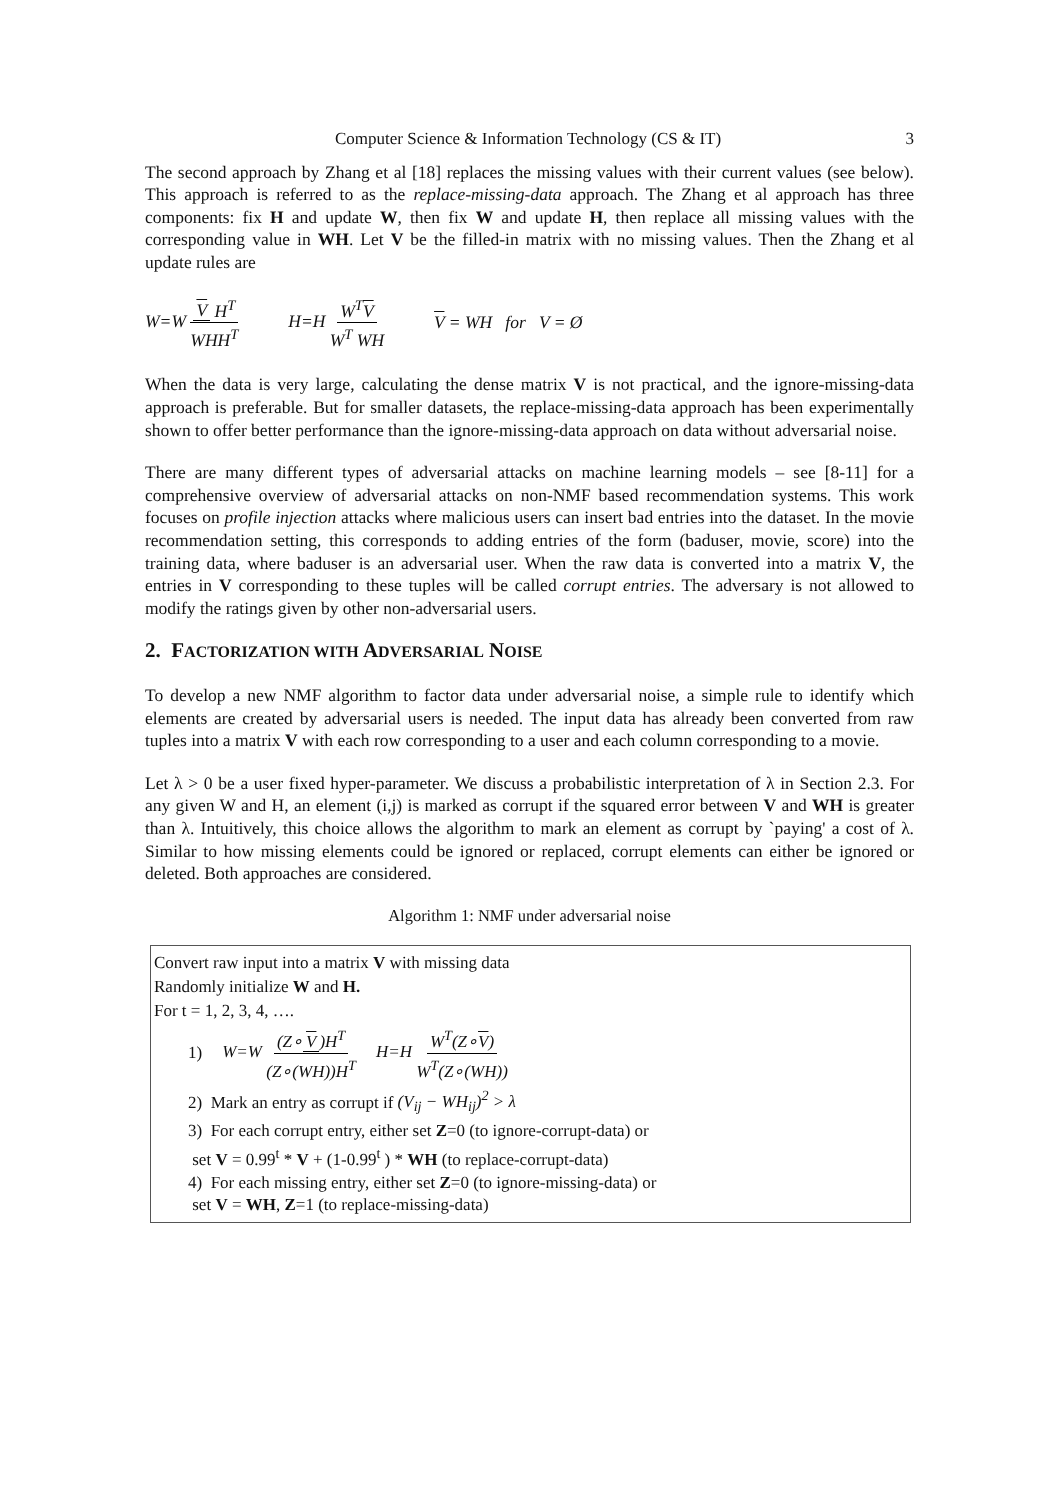Computer Science & Information Technology (CS & IT) 3
The second approach by Zhang et al [18] replaces the missing values with their current values (see below). This approach is referred to as the replace-missing-data approach. The Zhang et al approach has three components: fix H and update W, then fix W and update H, then replace all missing values with the corresponding value in WH. Let V be the filled-in matrix with no missing values. Then the Zhang et al update rules are
W=W V H<sup>T</sup> WHH<sup>T</sup> H=H W<sup>T</sup>V W<sup>T</sup> WH V = WH for V = Ø
When the data is very large, calculating the dense matrix V is not practical, and the ignore-missing-data approach is preferable. But for smaller datasets, the replace-missing-data approach has been experimentally shown to offer better performance than the ignore-missing-data approach on data without adversarial noise.
There are many different types of adversarial attacks on machine learning models – see [8-11] for a comprehensive overview of adversarial attacks on non-NMF based recommendation systems. This work focuses on profile injection attacks where malicious users can insert bad entries into the dataset. In the movie recommendation setting, this corresponds to adding entries of the form (baduser, movie, score) into the training data, where baduser is an adversarial user. When the raw data is converted into a matrix V, the entries in V corresponding to these tuples will be called corrupt entries. The adversary is not allowed to modify the ratings given by other non-adversarial users.
2. FACTORIZATION WITH ADVERSARIAL NOISE
To develop a new NMF algorithm to factor data under adversarial noise, a simple rule to identify which elements are created by adversarial users is needed. The input data has already been converted from raw tuples into a matrix V with each row corresponding to a user and each column corresponding to a movie.
Let λ > 0 be a user fixed hyper-parameter. We discuss a probabilistic interpretation of λ in Section 2.3. For any given W and H, an element (i,j) is marked as corrupt if the squared error between V and WH is greater than λ. Intuitively, this choice allows the algorithm to mark an element as corrupt by `paying' a cost of λ. Similar to how missing elements could be ignored or replaced, corrupt elements can either be ignored or deleted. Both approaches are considered.
Algorithm 1: NMF under adversarial noise
Convert raw input into a matrix V with missing data
Randomly initialize W and H.
For t = 1, 2, 3, 4, ….
1) W=W (Z∘ V)H<sup>T</sup> (Z∘(WH))H<sup>T</sup> H=H W<sup>T</sup>(Z∘V) W<sup>T</sup>(Z∘(WH))
2) Mark an entry as corrupt if (V<sub>ij</sub> − WH<sub>ij</sub>)<sup>2</sup> > λ
3) For each corrupt entry, either set Z=0 (to ignore-corrupt-data) or
set V = 0.99<sup>t</sup> * V + (1-0.99<sup>t</sup> ) * WH (to replace-corrupt-data)
4) For each missing entry, either set Z=0 (to ignore-missing-data) or
set V = WH, Z=1 (to replace-missing-data)